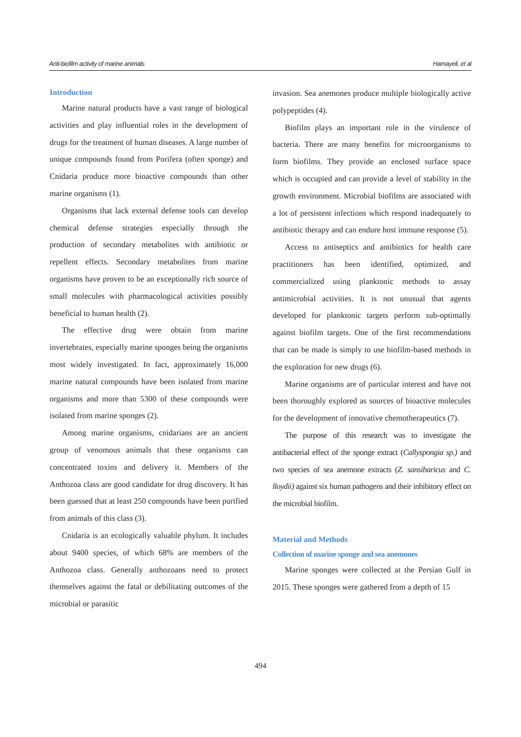Anti-biofilm activity of marine animals Hamayeli, et al
Introduction
Marine natural products have a vast range of biological activities and play influential roles in the development of drugs for the treatment of human diseases. A large number of unique compounds found from Porifera (often sponge) and Cnidaria produce more bioactive compounds than other marine organisms (1).
Organisms that lack external defense tools can develop chemical defense strategies especially through the production of secondary metabolites with antibiotic or repellent effects. Secondary metabolites from marine organisms have proven to be an exceptionally rich source of small molecules with pharmacological activities possibly beneficial to human health (2).
The effective drug were obtain from marine invertebrates, especially marine sponges being the organisms most widely investigated. In fact, approximately 16,000 marine natural compounds have been isolated from marine organisms and more than 5300 of these compounds were isolated from marine sponges (2).
Among marine organisms, cnidarians are an ancient group of venomous animals that these organisms can concentrated toxins and delivery it. Members of the Anthozoa class are good candidate for drug discovery. It has been guessed that at least 250 compounds have been purified from animals of this class (3).
Cnidaria is an ecologically valuable phylum. It includes about 9400 species, of which 68% are members of the Anthozoa class. Generally anthozoans need to protect themselves against the fatal or debilitating outcomes of the microbial or parasitic
invasion. Sea anemones produce multiple biologically active polypeptides (4).
Biofilm plays an important role in the virulence of bacteria. There are many benefits for microorganisms to form biofilms. They provide an enclosed surface space which is occupied and can provide a level of stability in the growth environment. Microbial biofilms are associated with a lot of persistent infections which respond inadequately to antibiotic therapy and can endure host immune response (5).
Access to antiseptics and antibiotics for health care practitioners has been identified, optimized, and commercialized using planktonic methods to assay antimicrobial activities. It is not unusual that agents developed for planktonic targets perform sub-optimally against biofilm targets. One of the first recommendations that can be made is simply to use biofilm-based methods in the exploration for new drugs (6).
Marine organisms are of particular interest and have not been thoroughly explored as sources of bioactive molecules for the development of innovative chemotherapeutics (7).
The purpose of this research was to investigate the antibacterial effect of the sponge extract (Callyspongia sp.) and two species of sea anemone extracts (Z. sansibaricus and C. lloydii) against six human pathogens and their inhibitory effect on the microbial biofilm.
Material and Methods
Collection of marine sponge and sea anemones
Marine sponges were collected at the Persian Gulf in 2015. These sponges were gathered from a depth of 15
494